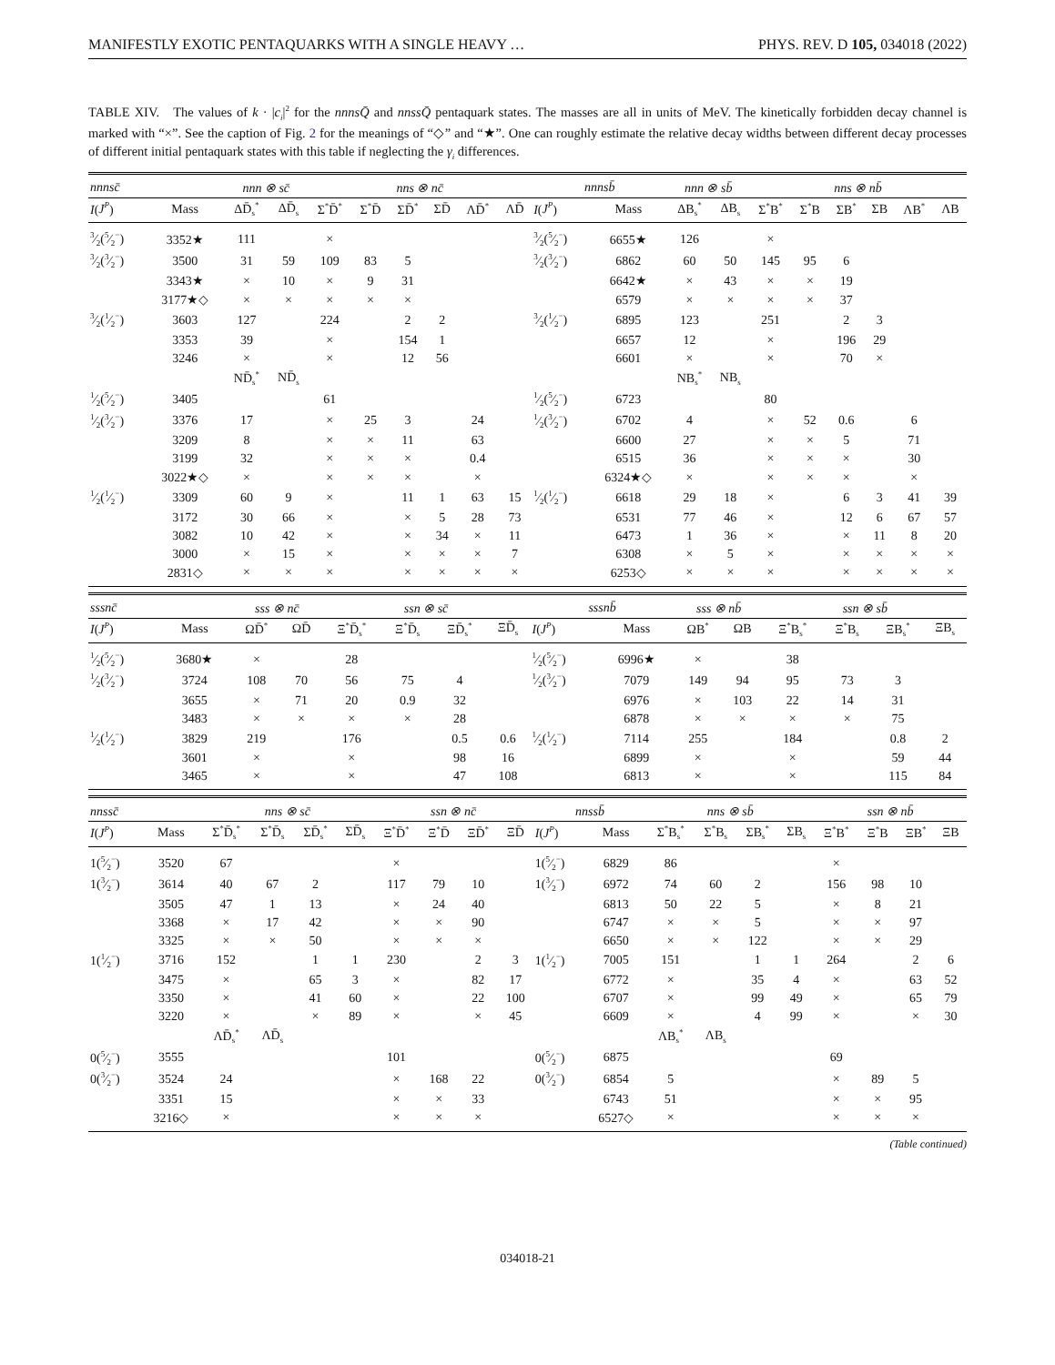MANIFESTLY EXOTIC PENTAQUARKS WITH A SINGLE HEAVY … PHYS. REV. D 105, 034018 (2022)
TABLE XIV. The values of k · |c<sub>i</sub>|<sup>2</sup> for the nnns Q̄ and nnss Q̄ pentaquark states. The masses are all in units of MeV. The kinetically forbidden decay channel is marked with “×”. See the caption of Fig. 2 for the meanings of “◇” and “★”. One can roughly estimate the relative decay widths between different decay processes of different initial pentaquark states with this table if neglecting the γ<sub>i</sub> differences.
| nnnsc̄ | | nnn ⊗ sc̄ | | nns ⊗ nc̄ | | | | | | nnnsb̄ | | nnn ⊗ sb̄ | | nns ⊗ nb̄ | | | | | |
| --- | --- | --- | --- | --- | --- | --- | --- | --- | --- | --- | --- | --- | --- | --- | --- | --- | --- | --- | --- |
| I ( J<sup>P</sup> ) | Mass | ΔD̄<sub>s</sub><sup>*</sup> | ΔD̄<sub>s</sub> | Σ<sup>*</sup>D̄<sup>*</sup> | Σ<sup>*</sup>D̄ | ΣD̄<sup>*</sup> | ΣD̄ | ΛD̄<sup>*</sup> | ΛD̄ | I ( J<sup>P</sup> ) | Mass | ΔB<sub>s</sub><sup>*</sup> | ΔB<sub>s</sub> | Σ<sup>*</sup>B<sup>*</sup> | Σ<sup>*</sup>B | ΣB<sup>*</sup> | ΣB | ΛB<sup>*</sup> | ΛB |
| 3⁄2(5⁄2<sup>−</sup>) | 3352★ | 111 | | × | | | | | | 3⁄2(5⁄2<sup>−</sup>) | 6655★ | 126 | | × | | | | | |
| 3⁄2(3⁄2<sup>−</sup>) | 3500 | 31 | 59 | 109 | 83 | 5 | | | | 3⁄2(3⁄2<sup>−</sup>) | 6862 | 60 | 50 | 145 | 95 | 6 | | | |
| | 3343★ | × | 10 | × | 9 | 31 | | | | | 6642★ | × | 43 | × | × | 19 | | | |
| | 3177★◇ | × | × | × | × | × | | | | | 6579 | × | × | × | × | 37 | | | |
| 3⁄2(1⁄2<sup>−</sup>) | 3603 | 127 | | 224 | | 2 | 2 | | | 3⁄2(1⁄2<sup>−</sup>) | 6895 | 123 | | 251 | | 2 | 3 | | |
| | 3353 | 39 | | × | | 154 | 1 | | | | 6657 | 12 | | × | | 196 | 29 | | |
| | 3246 | × | | × | | 12 | 56 | | | | 6601 | × | | × | | 70 | × | | |
| | | ND̄<sub>s</sub><sup>*</sup> | ND̄<sub>s</sub> | | | | | | | | | NB<sub>s</sub><sup>*</sup> | NB<sub>s</sub> | | | | | | |
| 1⁄2(5⁄2<sup>−</sup>) | 3405 | | | 61 | | | | | | 1⁄2(5⁄2<sup>−</sup>) | 6723 | | | 80 | | | | | |
| 1⁄2(3⁄2<sup>−</sup>) | 3376 | 17 | | × | 25 | 3 | | 24 | | 1⁄2(3⁄2<sup>−</sup>) | 6702 | 4 | | × | 52 | 0.6 | | 6 | |
| | 3209 | 8 | | × | × | 11 | | 63 | | | 6600 | 27 | | × | × | 5 | | 71 | |
| | 3199 | 32 | | × | × | × | | 0.4 | | | 6515 | 36 | | × | × | × | | 30 | |
| | 3022★◇ | × | | × | × | × | | × | | | 6324★◇ | × | | × | × | × | | × | |
| 1⁄2(1⁄2<sup>−</sup>) | 3309 | 60 | 9 | × | | 11 | 1 | 63 | 15 | 1⁄2(1⁄2<sup>−</sup>) | 6618 | 29 | 18 | × | | 6 | 3 | 41 | 39 |
| | 3172 | 30 | 66 | × | | × | 5 | 28 | 73 | | 6531 | 77 | 46 | × | | 12 | 6 | 67 | 57 |
| | 3082 | 10 | 42 | × | | × | 34 | × | 11 | | 6473 | 1 | 36 | × | | × | 11 | 8 | 20 |
| | 3000 | × | 15 | × | | × | × | × | 7 | | 6308 | × | 5 | × | | × | × | × | × |
| | 2831◇ | × | × | × | | × | × | × | × | | 6253◇ | × | × | × | | × | × | × | × |
| sssnc̄ | | sss ⊗ nc̄ | | ssn ⊗ sc̄ | | | | sssnb̄ | | sss ⊗ nb̄ | | ssn ⊗ sb̄ | | | |
| --- | --- | --- | --- | --- | --- | --- | --- | --- | --- | --- | --- | --- | --- | --- | --- |
| I ( J<sup>P</sup> ) | Mass | ΩD̄<sup>*</sup> | ΩD̄ | Ξ<sup>*</sup>D̄<sub>s</sub><sup>*</sup> | Ξ<sup>*</sup>D̄<sub>s</sub> | ΞD̄<sub>s</sub><sup>*</sup> | ΞD̄<sub>s</sub> | I ( J<sup>P</sup> ) | Mass | ΩB<sup>*</sup> | ΩB | Ξ<sup>*</sup>B<sub>s</sub><sup>*</sup> | Ξ<sup>*</sup>B<sub>s</sub> | ΞB<sub>s</sub><sup>*</sup> | ΞB<sub>s</sub> |
| 1⁄2(5⁄2<sup>−</sup>) | 3680★ | × | | 28 | | | | 1⁄2(5⁄2<sup>−</sup>) | 6996★ | × | | 38 | | | |
| 1⁄2(3⁄2<sup>−</sup>) | 3724 | 108 | 70 | 56 | 75 | 4 | | 1⁄2(3⁄2<sup>−</sup>) | 7079 | 149 | 94 | 95 | 73 | 3 | |
| | 3655 | × | 71 | 20 | 0.9 | 32 | | | 6976 | × | 103 | 22 | 14 | 31 | |
| | 3483 | × | × | × | × | 28 | | | 6878 | × | × | × | × | 75 | |
| 1⁄2(1⁄2<sup>−</sup>) | 3829 | 219 | | 176 | | 0.5 | 0.6 | 1⁄2(1⁄2<sup>−</sup>) | 7114 | 255 | | 184 | | 0.8 | 2 |
| | 3601 | × | | × | | 98 | 16 | | 6899 | × | | × | | 59 | 44 |
| | 3465 | × | | × | | 47 | 108 | | 6813 | × | | × | | 115 | 84 |
| nnssc̄ | | nns ⊗ sc̄ | | | | ssn ⊗ nc̄ | | | | nnssb̄ | | nns ⊗ sb̄ | | | | ssn ⊗ nb̄ | | | |
| --- | --- | --- | --- | --- | --- | --- | --- | --- | --- | --- | --- | --- | --- | --- | --- | --- | --- | --- | --- |
| I ( J<sup>P</sup> ) | Mass | Σ<sup>*</sup>D̄<sub>s</sub><sup>*</sup> | Σ<sup>*</sup>D̄<sub>s</sub> | ΣD̄<sub>s</sub><sup>*</sup> | ΣD̄<sub>s</sub> | Ξ<sup>*</sup>D̄<sup>*</sup> | Ξ<sup>*</sup>D̄ | ΞD̄<sup>*</sup> | ΞD̄ | I ( J<sup>P</sup> ) | Mass | Σ<sup>*</sup>B<sub>s</sub><sup>*</sup> | Σ<sup>*</sup>B<sub>s</sub> | ΣB<sub>s</sub><sup>*</sup> | ΣB<sub>s</sub> | Ξ<sup>*</sup>B<sup>*</sup> | Ξ<sup>*</sup>B | ΞB<sup>*</sup> | ΞB |
| 1(5⁄2<sup>−</sup>) | 3520 | 67 | | | | × | | | | 1(5⁄2<sup>−</sup>) | 6829 | 86 | | | | × | | | |
| 1(3⁄2<sup>−</sup>) | 3614 | 40 | 67 | 2 | | 117 | 79 | 10 | | 1(3⁄2<sup>−</sup>) | 6972 | 74 | 60 | 2 | | 156 | 98 | 10 | |
| | 3505 | 47 | 1 | 13 | | × | 24 | 40 | | | 6813 | 50 | 22 | 5 | | × | 8 | 21 | |
| | 3368 | × | 17 | 42 | | × | × | 90 | | | 6747 | × | × | 5 | | × | × | 97 | |
| | 3325 | × | × | 50 | | × | × | × | | | 6650 | × | × | 122 | | × | × | 29 | |
| 1(1⁄2<sup>−</sup>) | 3716 | 152 | | 1 | 1 | 230 | | 2 | 3 | 1(1⁄2<sup>−</sup>) | 7005 | 151 | | 1 | 1 | 264 | | 2 | 6 |
| | 3475 | × | | 65 | 3 | × | | 82 | 17 | | 6772 | × | | 35 | 4 | × | | 63 | 52 |
| | 3350 | × | | 41 | 60 | × | | 22 | 100 | | 6707 | × | | 99 | 49 | × | | 65 | 79 |
| | 3220 | × | | × | 89 | × | | × | 45 | | 6609 | × | | 4 | 99 | × | | × | 30 |
| | | ΛD̄<sub>s</sub><sup>*</sup> | ΛD̄<sub>s</sub> | | | | | | | | | ΛB<sub>s</sub><sup>*</sup> | ΛB<sub>s</sub> | | | | | | |
| 0(5⁄2<sup>−</sup>) | 3555 | | | | | 101 | | | | 0(5⁄2<sup>−</sup>) | 6875 | | | | | 69 | | | |
| 0(3⁄2<sup>−</sup>) | 3524 | 24 | | | | × | 168 | 22 | | 0(3⁄2<sup>−</sup>) | 6854 | 5 | | | | × | 89 | 5 | |
| | 3351 | 15 | | | | × | × | 33 | | | 6743 | 51 | | | | × | × | 95 | |
| | 3216◇ | × | | | | × | × | × | | | 6527◇ | × | | | | × | × | × | |
(Table continued)
034018-21